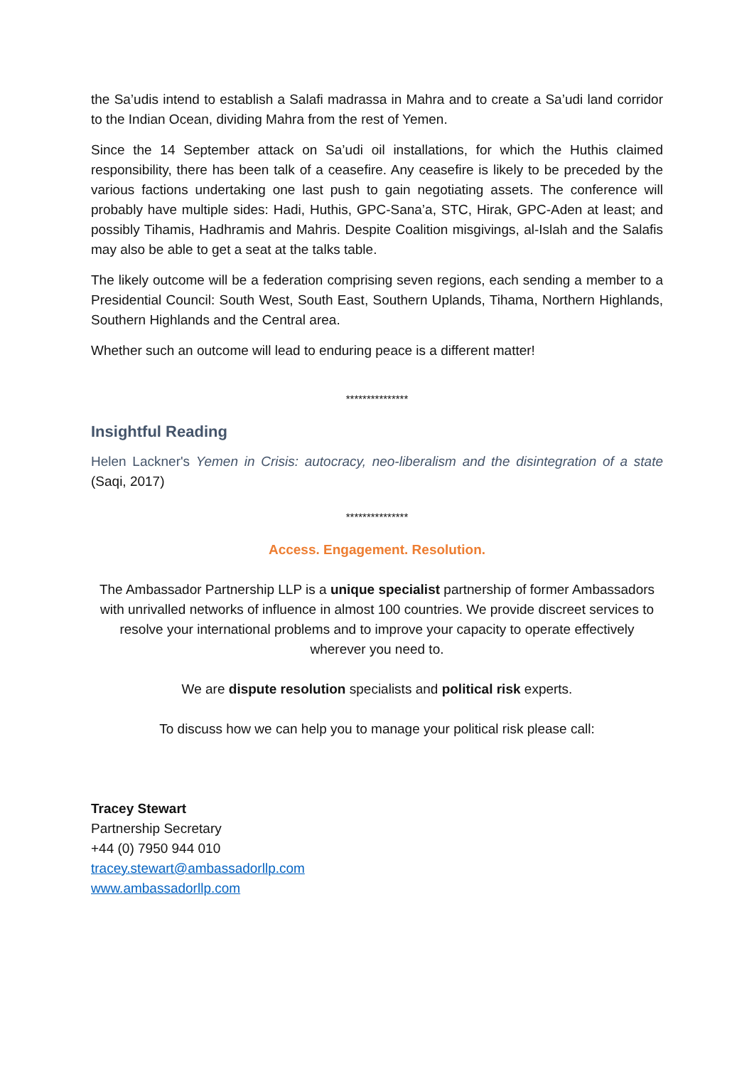the Sa’udis intend to establish a Salafi madrassa in Mahra and to create a Sa’udi land corridor to the Indian Ocean, dividing Mahra from the rest of Yemen.
Since the 14 September attack on Sa’udi oil installations, for which the Huthis claimed responsibility, there has been talk of a ceasefire. Any ceasefire is likely to be preceded by the various factions undertaking one last push to gain negotiating assets. The conference will probably have multiple sides: Hadi, Huthis, GPC-Sana’a, STC, Hirak, GPC-Aden at least; and possibly Tihamis, Hadhramis and Mahris. Despite Coalition misgivings, al-Islah and the Salafis may also be able to get a seat at the talks table.
The likely outcome will be a federation comprising seven regions, each sending a member to a Presidential Council: South West, South East, Southern Uplands, Tihama, Northern Highlands, Southern Highlands and the Central area.
Whether such an outcome will lead to enduring peace is a different matter!
***************
Insightful Reading
Helen Lackner's Yemen in Crisis: autocracy, neo-liberalism and the disintegration of a state (Saqi, 2017)
***************
Access. Engagement. Resolution.
The Ambassador Partnership LLP is a unique specialist partnership of former Ambassadors with unrivalled networks of influence in almost 100 countries. We provide discreet services to resolve your international problems and to improve your capacity to operate effectively wherever you need to.
We are dispute resolution specialists and political risk experts.
To discuss how we can help you to manage your political risk please call:
Tracey Stewart
Partnership Secretary
+44 (0) 7950 944 010
tracey.stewart@ambassadorllp.com
www.ambassadorllp.com